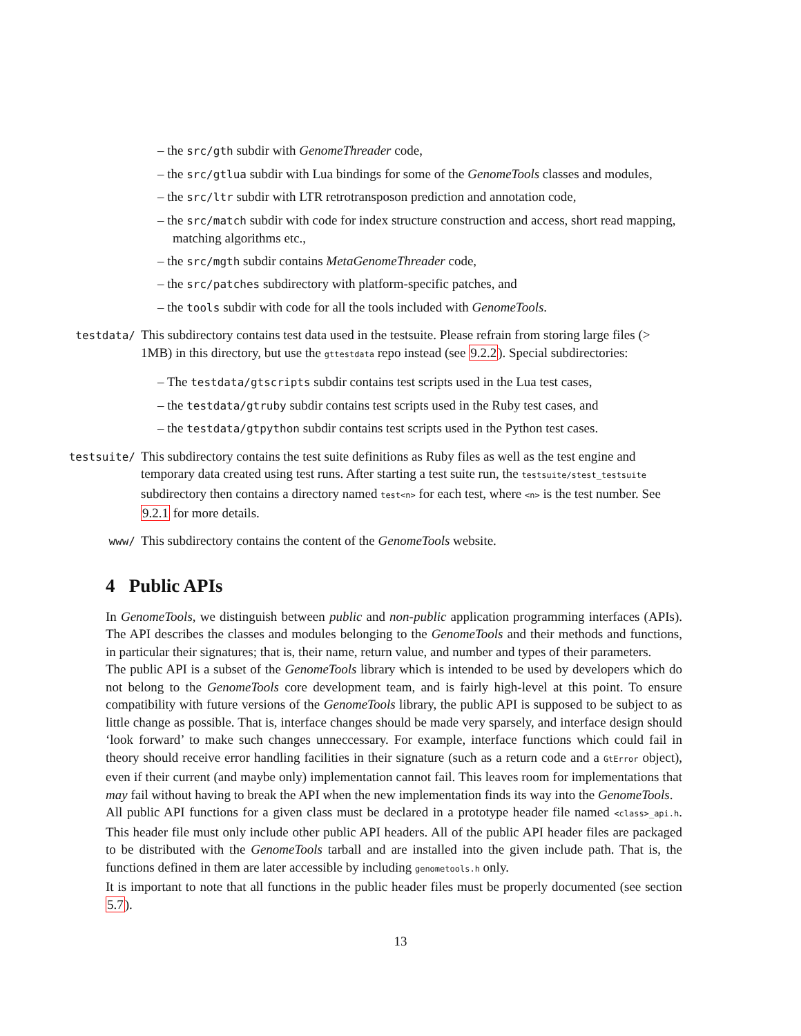– the src/gth subdir with GenomeThreader code,
– the src/gtlua subdir with Lua bindings for some of the GenomeTools classes and modules,
– the src/ltr subdir with LTR retrotransposon prediction and annotation code,
– the src/match subdir with code for index structure construction and access, short read mapping, matching algorithms etc.,
– the src/mgth subdir contains MetaGenomeThreader code,
– the src/patches subdirectory with platform-specific patches, and
– the tools subdir with code for all the tools included with GenomeTools.
testdata/
This subdirectory contains test data used in the testsuite. Please refrain from storing large files (> 1MB) in this directory, but use the gttestdata repo instead (see 9.2.2). Special subdirectories:
– The testdata/gtscripts subdir contains test scripts used in the Lua test cases,
– the testdata/gtruby subdir contains test scripts used in the Ruby test cases, and
– the testdata/gtpython subdir contains test scripts used in the Python test cases.
testsuite/
This subdirectory contains the test suite definitions as Ruby files as well as the test engine and temporary data created using test runs. After starting a test suite run, the testsuite/stest_testsuite subdirectory then contains a directory named test<n> for each test, where <n> is the test number. See 9.2.1 for more details.
www/
This subdirectory contains the content of the GenomeTools website.
4 Public APIs
In GenomeTools, we distinguish between public and non-public application programming interfaces (APIs). The API describes the classes and modules belonging to the GenomeTools and their methods and functions, in particular their signatures; that is, their name, return value, and number and types of their parameters.
The public API is a subset of the GenomeTools library which is intended to be used by developers which do not belong to the GenomeTools core development team, and is fairly high-level at this point. To ensure compatibility with future versions of the GenomeTools library, the public API is supposed to be subject to as little change as possible. That is, interface changes should be made very sparsely, and interface design should ‘look forward’ to make such changes unneccessary. For example, interface functions which could fail in theory should receive error handling facilities in their signature (such as a return code and a GtError object), even if their current (and maybe only) implementation cannot fail. This leaves room for implementations that may fail without having to break the API when the new implementation finds its way into the GenomeTools.
All public API functions for a given class must be declared in a prototype header file named <class>_api.h. This header file must only include other public API headers. All of the public API header files are packaged to be distributed with the GenomeTools tarball and are installed into the given include path. That is, the functions defined in them are later accessible by including genometools.h only.
It is important to note that all functions in the public header files must be properly documented (see section 5.7).
13